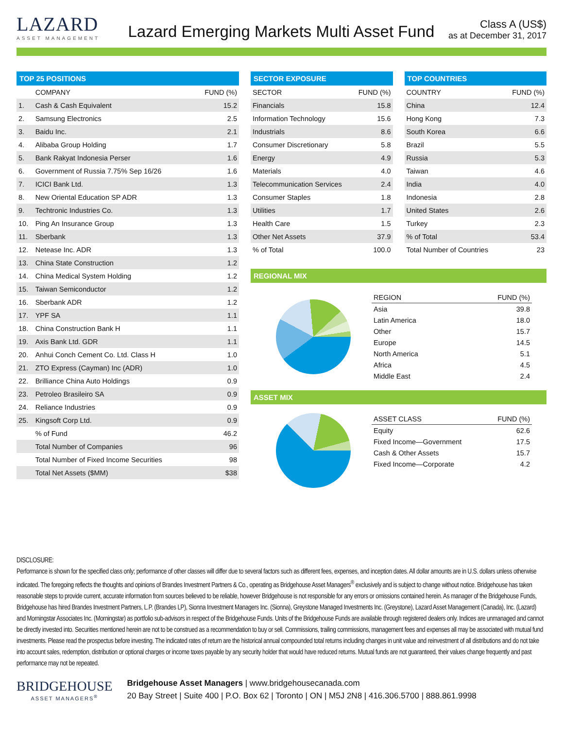LAZARD
ASSET MANAGEMENT
Lazard Emerging Markets Multi Asset Fund
Class A (US$)
as at December 31, 2017
TOP 25 POSITIONS
| | COMPANY | FUND (%) |
| --- | --- | --- |
| 1. | Cash & Cash Equivalent | 15.2 |
| 2. | Samsung Electronics | 2.5 |
| 3. | Baidu Inc. | 2.1 |
| 4. | Alibaba Group Holding | 1.7 |
| 5. | Bank Rakyat Indonesia Perser | 1.6 |
| 6. | Government of Russia 7.75% Sep 16/26 | 1.6 |
| 7. | ICICI Bank Ltd. | 1.3 |
| 8. | New Oriental Education SP ADR | 1.3 |
| 9. | Techtronic Industries Co. | 1.3 |
| 10. | Ping An Insurance Group | 1.3 |
| 11. | Sberbank | 1.3 |
| 12. | Netease Inc. ADR | 1.3 |
| 13. | China State Construction | 1.2 |
| 14. | China Medical System Holding | 1.2 |
| 15. | Taiwan Semiconductor | 1.2 |
| 16. | Sberbank ADR | 1.2 |
| 17. | YPF SA | 1.1 |
| 18. | China Construction Bank H | 1.1 |
| 19. | Axis Bank Ltd. GDR | 1.1 |
| 20. | Anhui Conch Cement Co. Ltd. Class H | 1.0 |
| 21. | ZTO Express (Cayman) Inc (ADR) | 1.0 |
| 22. | Brilliance China Auto Holdings | 0.9 |
| 23. | Petroleo Brasileiro SA | 0.9 |
| 24. | Reliance Industries | 0.9 |
| 25. | Kingsoft Corp Ltd. | 0.9 |
| | % of Fund | 46.2 |
| | Total Number of Companies | 96 |
| | Total Number of Fixed Income Securities | 98 |
| | Total Net Assets ($MM) | $38 |
SECTOR EXPOSURE
| SECTOR | FUND (%) |
| --- | --- |
| Financials | 15.8 |
| Information Technology | 15.6 |
| Industrials | 8.6 |
| Consumer Discretionary | 5.8 |
| Energy | 4.9 |
| Materials | 4.0 |
| Telecommunication Services | 2.4 |
| Consumer Staples | 1.8 |
| Utilities | 1.7 |
| Health Care | 1.5 |
| Other Net Assets | 37.9 |
| % of Total | 100.0 |
TOP COUNTRIES
| COUNTRY | FUND (%) |
| --- | --- |
| China | 12.4 |
| Hong Kong | 7.3 |
| South Korea | 6.6 |
| Brazil | 5.5 |
| Russia | 5.3 |
| Taiwan | 4.6 |
| India | 4.0 |
| Indonesia | 2.8 |
| United States | 2.6 |
| Turkey | 2.3 |
| % of Total | 53.4 |
| Total Number of Countries | 23 |
REGIONAL MIX
| REGION | FUND (%) |
| --- | --- |
| Asia | 39.8 |
| Latin America | 18.0 |
| Other | 15.7 |
| Europe | 14.5 |
| North America | 5.1 |
| Africa | 4.5 |
| Middle East | 2.4 |
ASSET MIX
| ASSET CLASS | FUND (%) |
| --- | --- |
| Equity | 62.6 |
| Fixed Income—Government | 17.5 |
| Cash & Other Assets | 15.7 |
| Fixed Income—Corporate | 4.2 |
DISCLOSURE:
Performance is shown for the specified class only; performance of other classes will differ due to several factors such as different fees, expenses, and inception dates. All dollar amounts are in U.S. dollars unless otherwise indicated. The foregoing reflects the thoughts and opinions of Brandes Investment Partners & Co., operating as Bridgehouse Asset Managers<sup>®</sup> exclusively and is subject to change without notice. Bridgehouse has taken reasonable steps to provide current, accurate information from sources believed to be reliable, however Bridgehouse is not responsible for any errors or omissions contained herein. As manager of the Bridgehouse Funds, Bridgehouse has hired Brandes Investment Partners, L.P. (Brandes LP), Sionna Investment Managers Inc. (Sionna), Greystone Managed Investments Inc. (Greystone), Lazard Asset Management (Canada), Inc. (Lazard) and Morningstar Associates Inc. (Morningstar) as portfolio sub-advisors in respect of the Bridgehouse Funds. Units of the Bridgehouse Funds are available through registered dealers only. Indices are unmanaged and cannot be directly invested into. Securities mentioned herein are not to be construed as a recommendation to buy or sell. Commissions, trailing commissions, management fees and expenses all may be associated with mutual fund investments. Please read the prospectus before investing. The indicated rates of return are the historical annual compounded total returns including changes in unit value and reinvestment of all distributions and do not take into account sales, redemption, distribution or optional charges or income taxes payable by any security holder that would have reduced returns. Mutual funds are not guaranteed, their values change frequently and past performance may not be repeated.
BRIDGEHOUSE
ASSET MANAGERS<sup>®</sup>
Bridgehouse Asset Managers | www.bridgehousecanada.com
20 Bay Street | Suite 400 | P.O. Box 62 | Toronto | ON | M5J 2N8 | 416.306.5700 | 888.861.9998